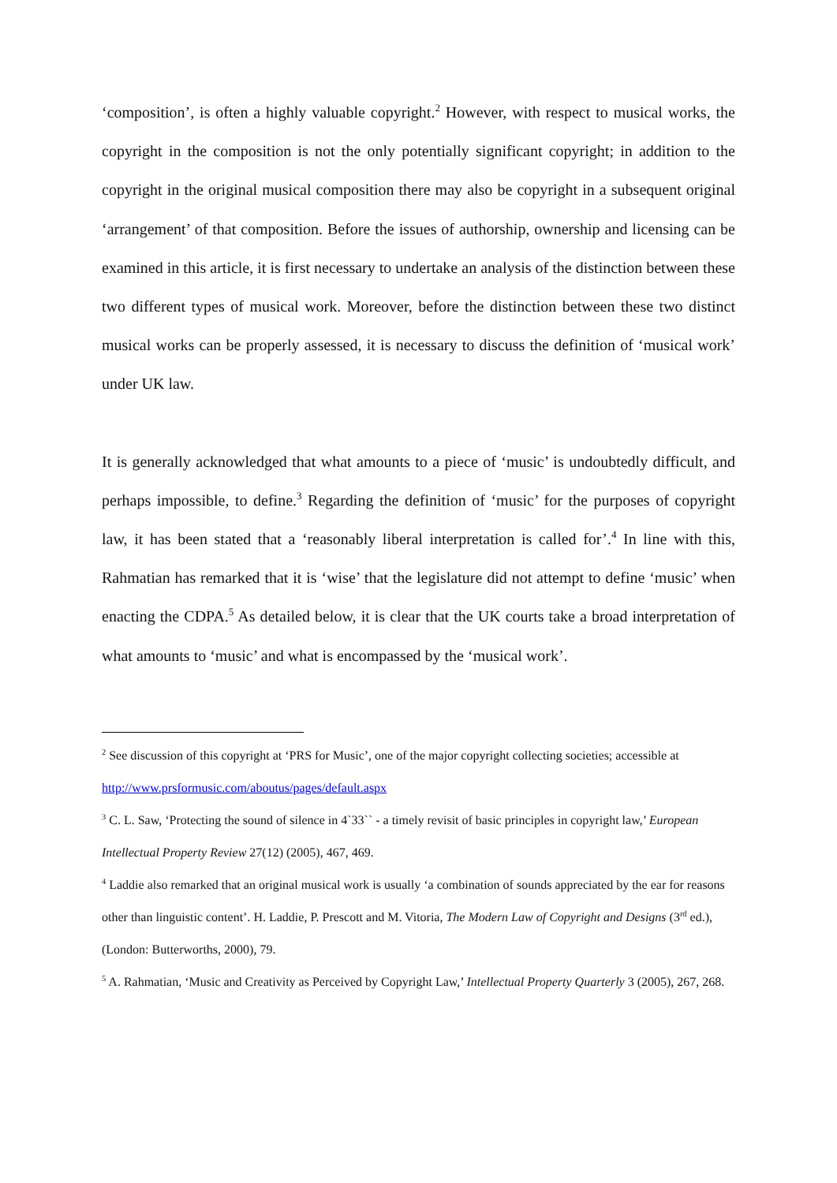‘composition’, is often a highly valuable copyright.<sup>2</sup> However, with respect to musical works, the copyright in the composition is not the only potentially significant copyright; in addition to the copyright in the original musical composition there may also be copyright in a subsequent original ‘arrangement’ of that composition. Before the issues of authorship, ownership and licensing can be examined in this article, it is first necessary to undertake an analysis of the distinction between these two different types of musical work. Moreover, before the distinction between these two distinct musical works can be properly assessed, it is necessary to discuss the definition of ‘musical work’ under UK law.
It is generally acknowledged that what amounts to a piece of ‘music’ is undoubtedly difficult, and perhaps impossible, to define.<sup>3</sup> Regarding the definition of ‘music’ for the purposes of copyright law, it has been stated that a ‘reasonably liberal interpretation is called for’.<sup>4</sup> In line with this, Rahmatian has remarked that it is ‘wise’ that the legislature did not attempt to define ‘music’ when enacting the CDPA.<sup>5</sup> As detailed below, it is clear that the UK courts take a broad interpretation of what amounts to ‘music’ and what is encompassed by the ‘musical work’.
<sup>2</sup> See discussion of this copyright at ‘PRS for Music’, one of the major copyright collecting societies; accessible at http://www.prsformusic.com/aboutus/pages/default.aspx
<sup>3</sup> C. L. Saw, ‘Protecting the sound of silence in 4`33`` - a timely revisit of basic principles in copyright law,’ European Intellectual Property Review 27(12) (2005), 467, 469.
<sup>4</sup> Laddie also remarked that an original musical work is usually ‘a combination of sounds appreciated by the ear for reasons other than linguistic content’. H. Laddie, P. Prescott and M. Vitoria, The Modern Law of Copyright and Designs (3<sup>rd</sup> ed.), (London: Butterworths, 2000), 79.
<sup>5</sup> A. Rahmatian, ‘Music and Creativity as Perceived by Copyright Law,’ Intellectual Property Quarterly 3 (2005), 267, 268.